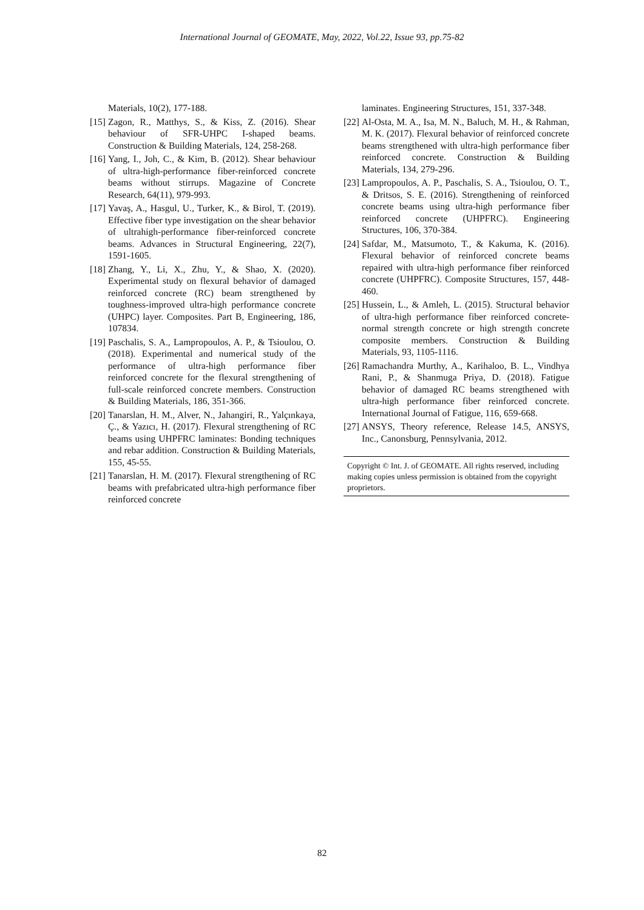International Journal of GEOMATE, May, 2022, Vol.22, Issue 93, pp.75-82
Materials, 10(2), 177-188.
[15] Zagon, R., Matthys, S., & Kiss, Z. (2016). Shear behaviour of SFR-UHPC I-shaped beams. Construction & Building Materials, 124, 258-268.
[16] Yang, I., Joh, C., & Kim, B. (2012). Shear behaviour of ultra-high-performance fiber-reinforced concrete beams without stirrups. Magazine of Concrete Research, 64(11), 979-993.
[17] Yavaş, A., Hasgul, U., Turker, K., & Birol, T. (2019). Effective fiber type investigation on the shear behavior of ultrahigh-performance fiber-reinforced concrete beams. Advances in Structural Engineering, 22(7), 1591-1605.
[18] Zhang, Y., Li, X., Zhu, Y., & Shao, X. (2020). Experimental study on flexural behavior of damaged reinforced concrete (RC) beam strengthened by toughness-improved ultra-high performance concrete (UHPC) layer. Composites. Part B, Engineering, 186, 107834.
[19] Paschalis, S. A., Lampropoulos, A. P., & Tsioulou, O. (2018). Experimental and numerical study of the performance of ultra-high performance fiber reinforced concrete for the flexural strengthening of full-scale reinforced concrete members. Construction & Building Materials, 186, 351-366.
[20] Tanarslan, H. M., Alver, N., Jahangiri, R., Yalçınkaya, Ç., & Yazıcı, H. (2017). Flexural strengthening of RC beams using UHPFRC laminates: Bonding techniques and rebar addition. Construction & Building Materials, 155, 45-55.
[21] Tanarslan, H. M. (2017). Flexural strengthening of RC beams with prefabricated ultra-high performance fiber reinforced concrete
laminates. Engineering Structures, 151, 337-348.
[22] Al-Osta, M. A., Isa, M. N., Baluch, M. H., & Rahman, M. K. (2017). Flexural behavior of reinforced concrete beams strengthened with ultra-high performance fiber reinforced concrete. Construction & Building Materials, 134, 279-296.
[23] Lampropoulos, A. P., Paschalis, S. A., Tsioulou, O. T., & Dritsos, S. E. (2016). Strengthening of reinforced concrete beams using ultra-high performance fiber reinforced concrete (UHPFRC). Engineering Structures, 106, 370-384.
[24] Safdar, M., Matsumoto, T., & Kakuma, K. (2016). Flexural behavior of reinforced concrete beams repaired with ultra-high performance fiber reinforced concrete (UHPFRC). Composite Structures, 157, 448-460.
[25] Hussein, L., & Amleh, L. (2015). Structural behavior of ultra-high performance fiber reinforced concrete-normal strength concrete or high strength concrete composite members. Construction & Building Materials, 93, 1105-1116.
[26] Ramachandra Murthy, A., Karihaloo, B. L., Vindhya Rani, P., & Shanmuga Priya, D. (2018). Fatigue behavior of damaged RC beams strengthened with ultra-high performance fiber reinforced concrete. International Journal of Fatigue, 116, 659-668.
[27] ANSYS, Theory reference, Release 14.5, ANSYS, Inc., Canonsburg, Pennsylvania, 2012.
Copyright © Int. J. of GEOMATE. All rights reserved, including making copies unless permission is obtained from the copyright proprietors.
82